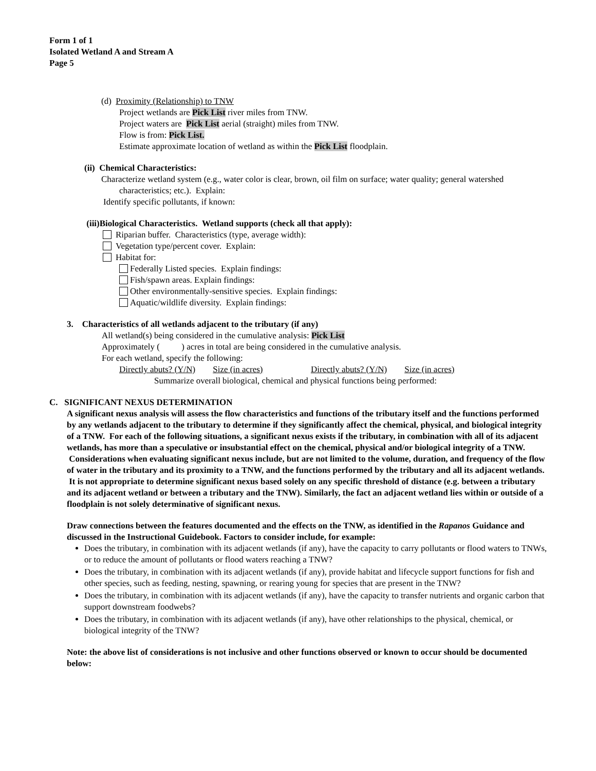Form 1 of 1
Isolated Wetland A and Stream A
Page 5
(d) Proximity (Relationship) to TNW
Project wetlands are Pick List river miles from TNW.
Project waters are Pick List aerial (straight) miles from TNW.
Flow is from: Pick List.
Estimate approximate location of wetland as within the Pick List floodplain.
(ii) Chemical Characteristics:
Characterize wetland system (e.g., water color is clear, brown, oil film on surface; water quality; general watershed characteristics; etc.). Explain:
Identify specific pollutants, if known:
(iii)Biological Characteristics. Wetland supports (check all that apply):
Riparian buffer. Characteristics (type, average width):
Vegetation type/percent cover. Explain:
Habitat for:
Federally Listed species. Explain findings:
Fish/spawn areas. Explain findings:
Other environmentally-sensitive species. Explain findings:
Aquatic/wildlife diversity. Explain findings:
3. Characteristics of all wetlands adjacent to the tributary (if any)
All wetland(s) being considered in the cumulative analysis: Pick List
Approximately ( ) acres in total are being considered in the cumulative analysis.
For each wetland, specify the following:
Directly abuts? (Y/N) Size (in acres) Directly abuts? (Y/N) Size (in acres)
Summarize overall biological, chemical and physical functions being performed:
C. SIGNIFICANT NEXUS DETERMINATION
A significant nexus analysis will assess the flow characteristics and functions of the tributary itself and the functions performed by any wetlands adjacent to the tributary to determine if they significantly affect the chemical, physical, and biological integrity of a TNW. For each of the following situations, a significant nexus exists if the tributary, in combination with all of its adjacent wetlands, has more than a speculative or insubstantial effect on the chemical, physical and/or biological integrity of a TNW. Considerations when evaluating significant nexus include, but are not limited to the volume, duration, and frequency of the flow of water in the tributary and its proximity to a TNW, and the functions performed by the tributary and all its adjacent wetlands. It is not appropriate to determine significant nexus based solely on any specific threshold of distance (e.g. between a tributary and its adjacent wetland or between a tributary and the TNW). Similarly, the fact an adjacent wetland lies within or outside of a floodplain is not solely determinative of significant nexus.
Draw connections between the features documented and the effects on the TNW, as identified in the Rapanos Guidance and discussed in the Instructional Guidebook. Factors to consider include, for example:
Does the tributary, in combination with its adjacent wetlands (if any), have the capacity to carry pollutants or flood waters to TNWs, or to reduce the amount of pollutants or flood waters reaching a TNW?
Does the tributary, in combination with its adjacent wetlands (if any), provide habitat and lifecycle support functions for fish and other species, such as feeding, nesting, spawning, or rearing young for species that are present in the TNW?
Does the tributary, in combination with its adjacent wetlands (if any), have the capacity to transfer nutrients and organic carbon that support downstream foodwebs?
Does the tributary, in combination with its adjacent wetlands (if any), have other relationships to the physical, chemical, or biological integrity of the TNW?
Note: the above list of considerations is not inclusive and other functions observed or known to occur should be documented below: